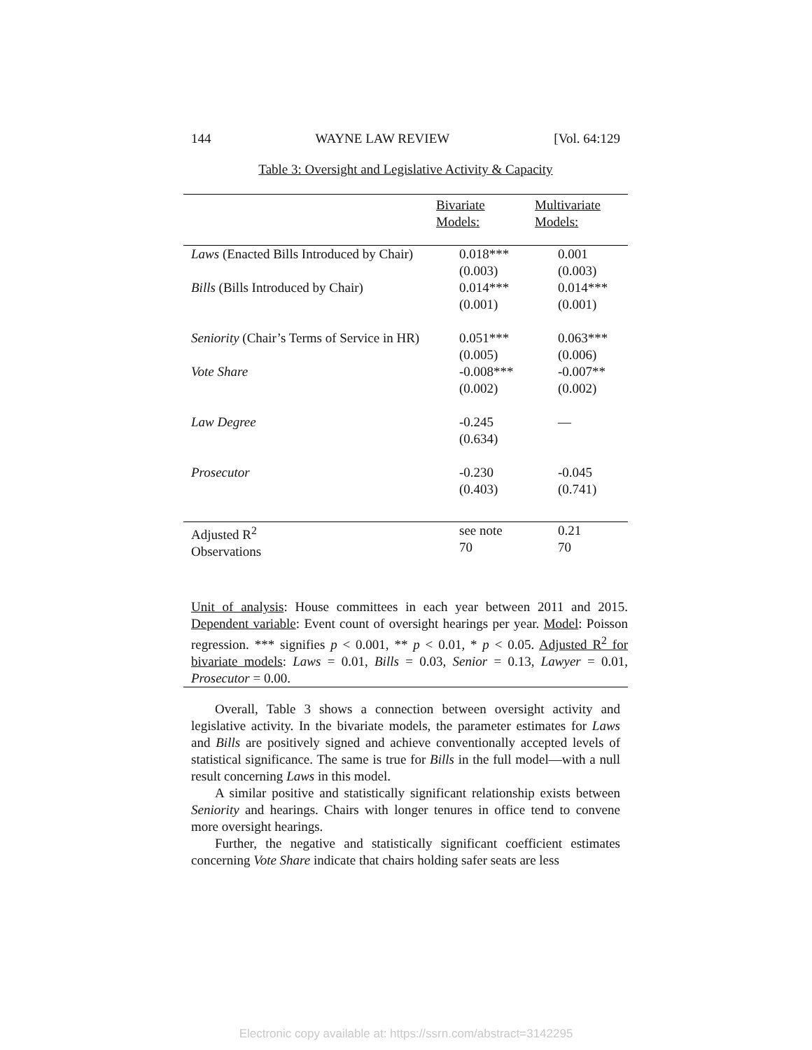144 WAYNE LAW REVIEW [Vol. 64:129
Table 3: Oversight and Legislative Activity & Capacity
| | Bivariate Models: | Multivariate Models: |
| --- | --- | --- |
| Laws (Enacted Bills Introduced by Chair) | 0.018*** (0.003) | 0.001 (0.003) |
| Bills (Bills Introduced by Chair) | 0.014*** (0.001) | 0.014*** (0.001) |
| Seniority (Chair’s Terms of Service in HR) | 0.051*** (0.005) | 0.063*** (0.006) |
| Vote Share | -0.008*** (0.002) | -0.007** (0.002) |
| Law Degree | -0.245 (0.634) | — |
| Prosecutor | -0.230 (0.403) | -0.045 (0.741) |
| Adjusted R<sup>2</sup> Observations | see note 70 | 0.21 70 |
Unit of analysis: House committees in each year between 2011 and 2015. Dependent variable: Event count of oversight hearings per year. Model: Poisson regression. *** signifies p < 0.001, ** p < 0.01, * p < 0.05. Adjusted R<sup>2</sup> for bivariate models: Laws = 0.01, Bills = 0.03, Senior = 0.13, Lawyer = 0.01, Prosecutor = 0.00.
Overall, Table 3 shows a connection between oversight activity and legislative activity. In the bivariate models, the parameter estimates for Laws and Bills are positively signed and achieve conventionally accepted levels of statistical significance. The same is true for Bills in the full model—with a null result concerning Laws in this model.
A similar positive and statistically significant relationship exists between Seniority and hearings. Chairs with longer tenures in office tend to convene more oversight hearings.
Further, the negative and statistically significant coefficient estimates concerning Vote Share indicate that chairs holding safer seats are less
Electronic copy available at: https://ssrn.com/abstract=3142295